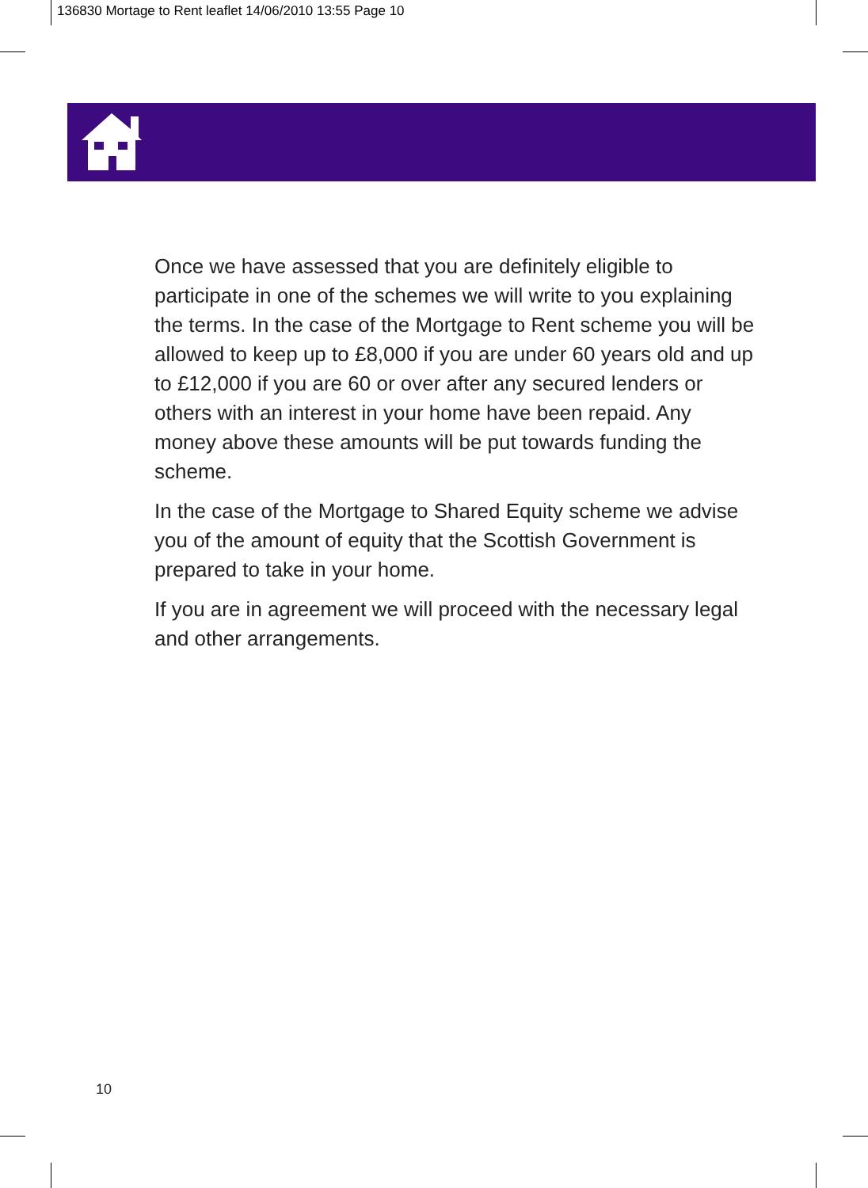136830 Mortage to Rent leaflet 14/06/2010 13:55 Page 10
Once we have assessed that you are definitely eligible to participate in one of the schemes we will write to you explaining the terms. In the case of the Mortgage to Rent scheme you will be allowed to keep up to £8,000 if you are under 60 years old and up to £12,000 if you are 60 or over after any secured lenders or others with an interest in your home have been repaid. Any money above these amounts will be put towards funding the scheme.
In the case of the Mortgage to Shared Equity scheme we advise you of the amount of equity that the Scottish Government is prepared to take in your home.
If you are in agreement we will proceed with the necessary legal and other arrangements.
10